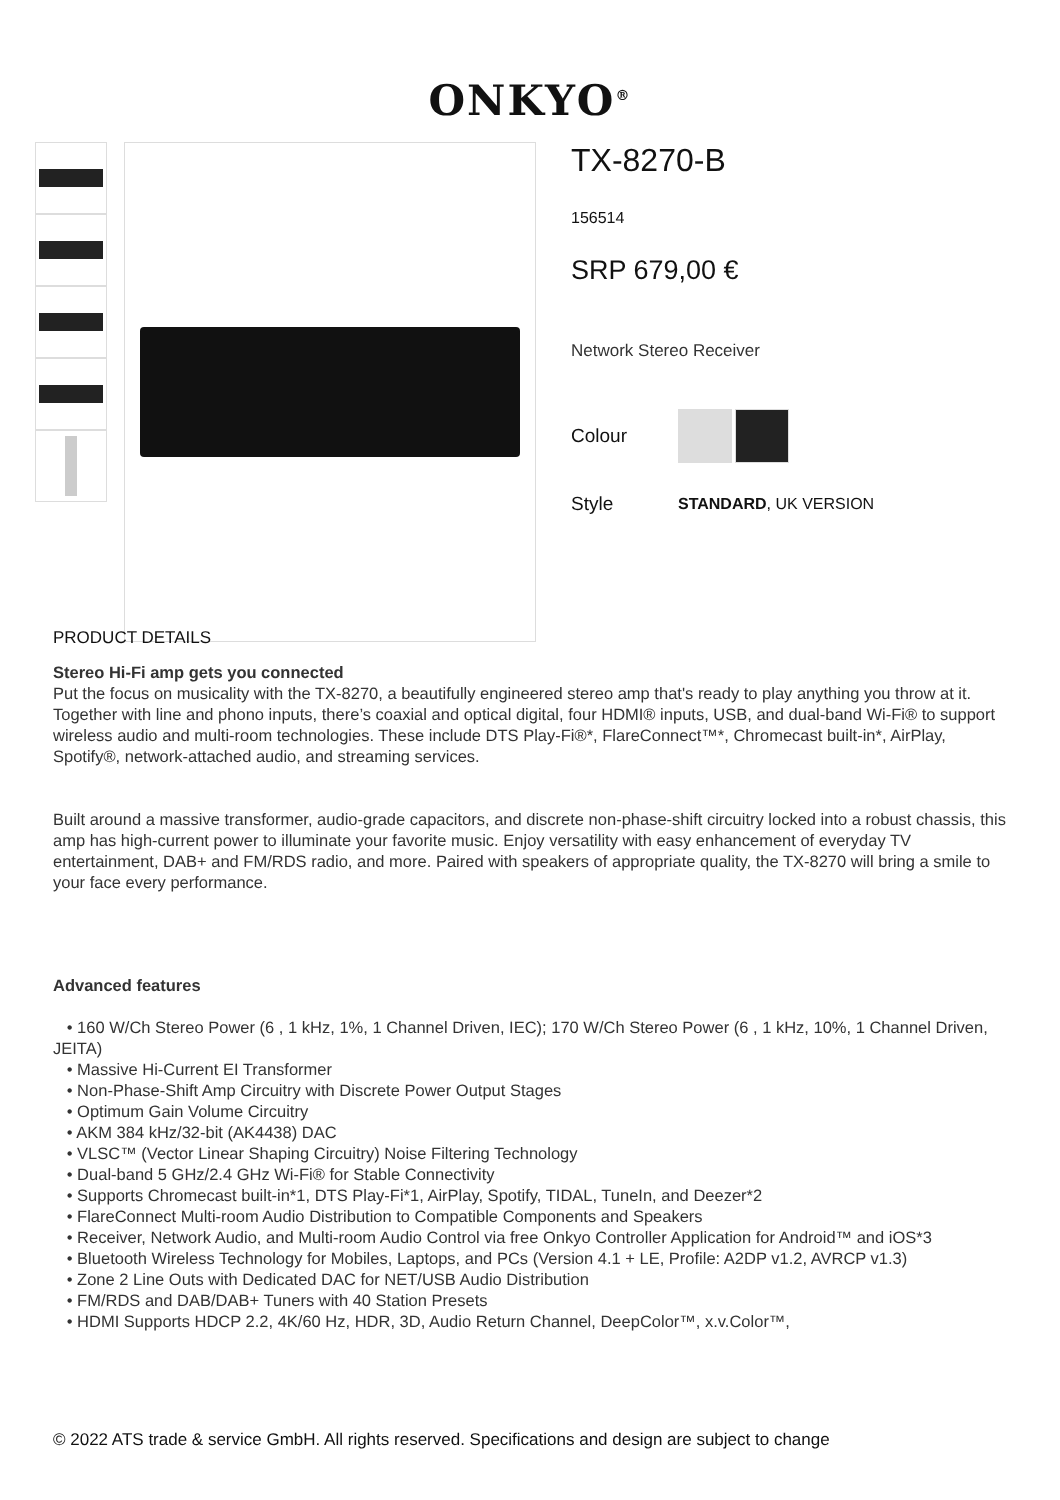ONKYO<sup>®</sup>
TX-8270-B
156514
SRP 679,00 €
Network Stereo Receiver
Colour
Style STANDARD, UK VERSION
PRODUCT DETAILS
Stereo Hi-Fi amp gets you connected
Put the focus on musicality with the TX-8270, a beautifully engineered stereo amp that's ready to play anything you throw at it. Together with line and phono inputs, there’s coaxial and optical digital, four HDMI® inputs, USB, and dual-band Wi-Fi® to support wireless audio and multi-room technologies. These include DTS Play-Fi®*, FlareConnect™*, Chromecast built-in*, AirPlay, Spotify®, network-attached audio, and streaming services.
Built around a massive transformer, audio-grade capacitors, and discrete non-phase-shift circuitry locked into a robust chassis, this amp has high-current power to illuminate your favorite music. Enjoy versatility with easy enhancement of everyday TV entertainment, DAB+ and FM/RDS radio, and more. Paired with speakers of appropriate quality, the TX-8270 will bring a smile to your face every performance.
Advanced features
• 160 W/Ch Stereo Power (6 , 1 kHz, 1%, 1 Channel Driven, IEC); 170 W/Ch Stereo Power (6 , 1 kHz, 10%, 1 Channel Driven, JEITA)
• Massive Hi-Current EI Transformer
• Non-Phase-Shift Amp Circuitry with Discrete Power Output Stages
• Optimum Gain Volume Circuitry
• AKM 384 kHz/32-bit (AK4438) DAC
• VLSC™ (Vector Linear Shaping Circuitry) Noise Filtering Technology
• Dual-band 5 GHz/2.4 GHz Wi-Fi® for Stable Connectivity
• Supports Chromecast built-in*1, DTS Play-Fi*1, AirPlay, Spotify, TIDAL, TuneIn, and Deezer*2
• FlareConnect Multi-room Audio Distribution to Compatible Components and Speakers
• Receiver, Network Audio, and Multi-room Audio Control via free Onkyo Controller Application for Android™ and iOS*3
• Bluetooth Wireless Technology for Mobiles, Laptops, and PCs (Version 4.1 + LE, Profile: A2DP v1.2, AVRCP v1.3)
• Zone 2 Line Outs with Dedicated DAC for NET/USB Audio Distribution
• FM/RDS and DAB/DAB+ Tuners with 40 Station Presets
• HDMI Supports HDCP 2.2, 4K/60 Hz, HDR, 3D, Audio Return Channel, DeepColor™, x.v.Color™,
© 2022 ATS trade & service GmbH. All rights reserved. Specifications and design are subject to change